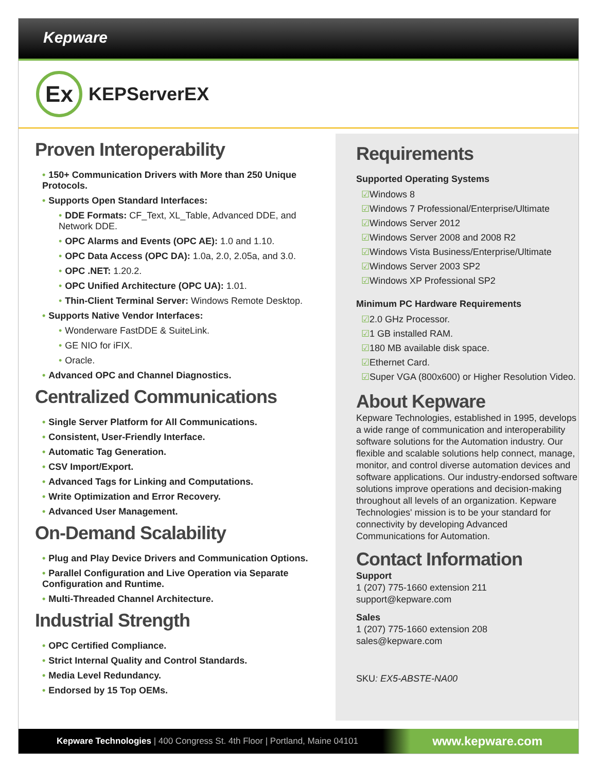Kepware
Ex
KEPServerEX
Proven Interoperability
• 150+ Communication Drivers with More than 250 Unique Protocols.
• Supports Open Standard Interfaces:
• DDE Formats: CF_Text, XL_Table, Advanced DDE, and Network DDE.
• OPC Alarms and Events (OPC AE): 1.0 and 1.10.
• OPC Data Access (OPC DA): 1.0a, 2.0, 2.05a, and 3.0.
• OPC .NET: 1.20.2.
• OPC Unified Architecture (OPC UA): 1.01.
• Thin-Client Terminal Server: Windows Remote Desktop.
• Supports Native Vendor Interfaces:
• Wonderware FastDDE & SuiteLink.
• GE NIO for iFIX.
• Oracle.
• Advanced OPC and Channel Diagnostics.
Centralized Communications
• Single Server Platform for All Communications.
• Consistent, User-Friendly Interface.
• Automatic Tag Generation.
• CSV Import/Export.
• Advanced Tags for Linking and Computations.
• Write Optimization and Error Recovery.
• Advanced User Management.
On-Demand Scalability
• Plug and Play Device Drivers and Communication Options.
• Parallel Configuration and Live Operation via Separate Configuration and Runtime.
• Multi-Threaded Channel Architecture.
Industrial Strength
• OPC Certified Compliance.
• Strict Internal Quality and Control Standards.
• Media Level Redundancy.
• Endorsed by 15 Top OEMs.
Requirements
Supported Operating Systems
☑Windows 8
☑Windows 7 Professional/Enterprise/Ultimate
☑Windows Server 2012
☑Windows Server 2008 and 2008 R2
☑Windows Vista Business/Enterprise/Ultimate
☑Windows Server 2003 SP2
☑Windows XP Professional SP2
Minimum PC Hardware Requirements
☑2.0 GHz Processor.
☑1 GB installed RAM.
☑180 MB available disk space.
☑Ethernet Card.
☑Super VGA (800x600) or Higher Resolution Video.
About Kepware
Kepware Technologies, established in 1995, develops a wide range of communication and interoperability software solutions for the Automation industry. Our flexible and scalable solutions help connect, manage, monitor, and control diverse automation devices and software applications. Our industry-endorsed software solutions improve operations and decision-making throughout all levels of an organization. Kepware Technologies' mission is to be your standard for connectivity by developing Advanced Communications for Automation.
Contact Information
Support
1 (207) 775-1660 extension 211
support@kepware.com
Sales
1 (207) 775-1660 extension 208
sales@kepware.com
SKU: EX5-ABSTE-NA00
Kepware Technologies | 400 Congress St. 4th Floor | Portland, Maine 04101 www.kepware.com